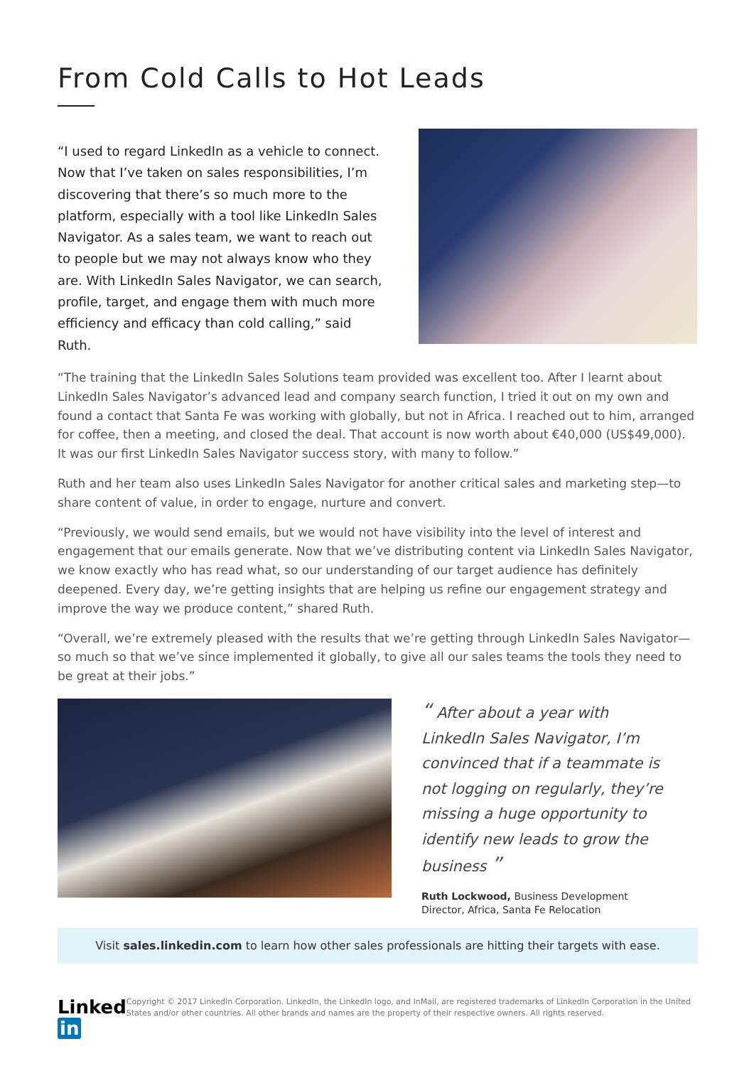From Cold Calls to Hot Leads
“I used to regard LinkedIn as a vehicle to connect. Now that I’ve taken on sales responsibilities, I’m discovering that there’s so much more to the platform, especially with a tool like LinkedIn Sales Navigator. As a sales team, we want to reach out to people but we may not always know who they are. With LinkedIn Sales Navigator, we can search, profile, target, and engage them with much more efficiency and efficacy than cold calling,” said Ruth.
“The training that the LinkedIn Sales Solutions team provided was excellent too. After I learnt about LinkedIn Sales Navigator’s advanced lead and company search function, I tried it out on my own and found a contact that Santa Fe was working with globally, but not in Africa. I reached out to him, arranged for coffee, then a meeting, and closed the deal. That account is now worth about €40,000 (US$49,000). It was our first LinkedIn Sales Navigator success story, with many to follow.”
Ruth and her team also uses LinkedIn Sales Navigator for another critical sales and marketing step—to share content of value, in order to engage, nurture and convert.
“Previously, we would send emails, but we would not have visibility into the level of interest and engagement that our emails generate. Now that we’ve distributing content via LinkedIn Sales Navigator, we know exactly who has read what, so our understanding of our target audience has definitely deepened. Every day, we’re getting insights that are helping us refine our engagement strategy and improve the way we produce content,” shared Ruth.
“Overall, we’re extremely pleased with the results that we’re getting through LinkedIn Sales Navigator—so much so that we’ve since implemented it globally, to give all our sales teams the tools they need to be great at their jobs.”
“ After about a year with LinkedIn Sales Navigator, I’m convinced that if a teammate is not logging on regularly, they’re missing a huge opportunity to identify new leads to grow the business ”
Ruth Lockwood, Business Development Director, Africa, Santa Fe Relocation
Visit sales.linkedin.com to learn how other sales professionals are hitting their targets with ease.
Linked in
Copyright © 2017 LinkedIn Corporation. LinkedIn, the LinkedIn logo, and InMail, are registered trademarks of LinkedIn Corporation in the United States and/or other countries. All other brands and names are the property of their respective owners. All rights reserved.